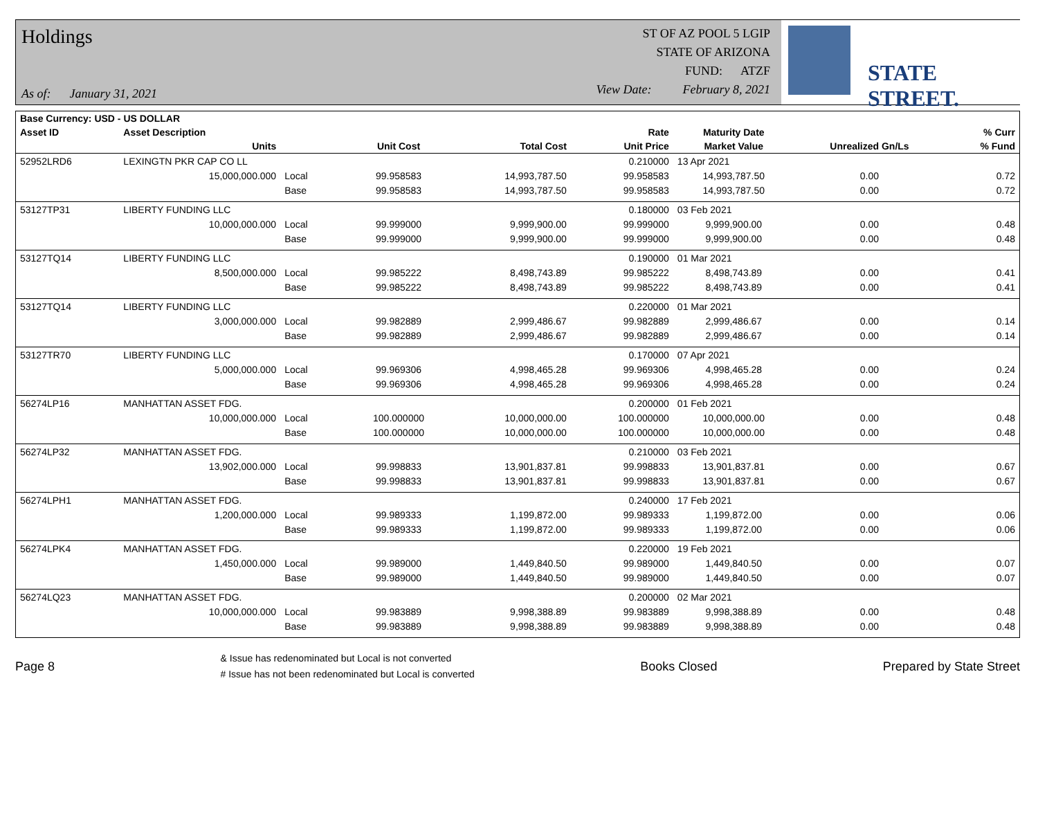Holdings
As of: January 31, 2021
ST OF AZ POOL 5 LGIP
STATE OF ARIZONA
FUND: ATZF
View Date: February 8, 2021
STATE STREET.
| Base Currency: USD - US DOLLAR | | | | | | | | |
| --- | --- | --- | --- | --- | --- | --- | --- | --- |
| Asset ID | Asset Description | | | | Rate | Maturity Date | | % Curr |
| | Units | | Unit Cost | Total Cost | Unit Price | Market Value | Unrealized Gn/Ls | % Fund |
| 52952LRD6 | LEXINGTN PKR CAP CO LL | | | | 0.210000 | 13 Apr 2021 | | |
| | 15,000,000.000 | Local | 99.958583 | 14,993,787.50 | 99.958583 | 14,993,787.50 | 0.00 | 0.72 |
| | | Base | 99.958583 | 14,993,787.50 | 99.958583 | 14,993,787.50 | 0.00 | 0.72 |
| 53127TP31 | LIBERTY FUNDING LLC | | | | 0.180000 | 03 Feb 2021 | | |
| | 10,000,000.000 | Local | 99.999000 | 9,999,900.00 | 99.999000 | 9,999,900.00 | 0.00 | 0.48 |
| | | Base | 99.999000 | 9,999,900.00 | 99.999000 | 9,999,900.00 | 0.00 | 0.48 |
| 53127TQ14 | LIBERTY FUNDING LLC | | | | 0.190000 | 01 Mar 2021 | | |
| | 8,500,000.000 | Local | 99.985222 | 8,498,743.89 | 99.985222 | 8,498,743.89 | 0.00 | 0.41 |
| | | Base | 99.985222 | 8,498,743.89 | 99.985222 | 8,498,743.89 | 0.00 | 0.41 |
| 53127TQ14 | LIBERTY FUNDING LLC | | | | 0.220000 | 01 Mar 2021 | | |
| | 3,000,000.000 | Local | 99.982889 | 2,999,486.67 | 99.982889 | 2,999,486.67 | 0.00 | 0.14 |
| | | Base | 99.982889 | 2,999,486.67 | 99.982889 | 2,999,486.67 | 0.00 | 0.14 |
| 53127TR70 | LIBERTY FUNDING LLC | | | | 0.170000 | 07 Apr 2021 | | |
| | 5,000,000.000 | Local | 99.969306 | 4,998,465.28 | 99.969306 | 4,998,465.28 | 0.00 | 0.24 |
| | | Base | 99.969306 | 4,998,465.28 | 99.969306 | 4,998,465.28 | 0.00 | 0.24 |
| 56274LP16 | MANHATTAN ASSET FDG. | | | | 0.200000 | 01 Feb 2021 | | |
| | 10,000,000.000 | Local | 100.000000 | 10,000,000.00 | 100.000000 | 10,000,000.00 | 0.00 | 0.48 |
| | | Base | 100.000000 | 10,000,000.00 | 100.000000 | 10,000,000.00 | 0.00 | 0.48 |
| 56274LP32 | MANHATTAN ASSET FDG. | | | | 0.210000 | 03 Feb 2021 | | |
| | 13,902,000.000 | Local | 99.998833 | 13,901,837.81 | 99.998833 | 13,901,837.81 | 0.00 | 0.67 |
| | | Base | 99.998833 | 13,901,837.81 | 99.998833 | 13,901,837.81 | 0.00 | 0.67 |
| 56274LPH1 | MANHATTAN ASSET FDG. | | | | 0.240000 | 17 Feb 2021 | | |
| | 1,200,000.000 | Local | 99.989333 | 1,199,872.00 | 99.989333 | 1,199,872.00 | 0.00 | 0.06 |
| | | Base | 99.989333 | 1,199,872.00 | 99.989333 | 1,199,872.00 | 0.00 | 0.06 |
| 56274LPK4 | MANHATTAN ASSET FDG. | | | | 0.220000 | 19 Feb 2021 | | |
| | 1,450,000.000 | Local | 99.989000 | 1,449,840.50 | 99.989000 | 1,449,840.50 | 0.00 | 0.07 |
| | | Base | 99.989000 | 1,449,840.50 | 99.989000 | 1,449,840.50 | 0.00 | 0.07 |
| 56274LQ23 | MANHATTAN ASSET FDG. | | | | 0.200000 | 02 Mar 2021 | | |
| | 10,000,000.000 | Local | 99.983889 | 9,998,388.89 | 99.983889 | 9,998,388.89 | 0.00 | 0.48 |
| | | Base | 99.983889 | 9,998,388.89 | 99.983889 | 9,998,388.89 | 0.00 | 0.48 |
Page 8
& Issue has redenominated but Local is not converted
# Issue has not been redenominated but Local is converted
Books Closed Prepared by State Street